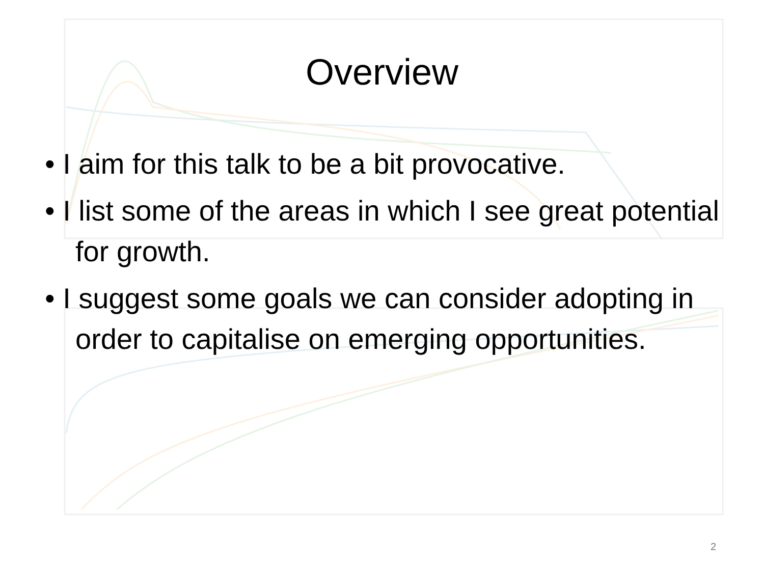Overview
• I aim for this talk to be a bit provocative.
• I list some of the areas in which I see great potential for growth.
• I suggest some goals we can consider adopting in order to capitalise on emerging opportunities.
2